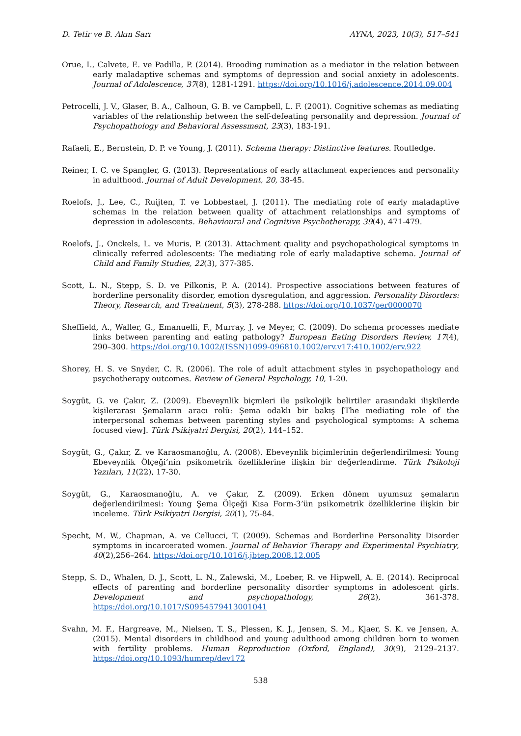D. Tetir ve B. Akın Sarı AYNA, 2023, 10(3), 517–541
Orue, I., Calvete, E. ve Padilla, P. (2014). Brooding rumination as a mediator in the relation between early maladaptive schemas and symptoms of depression and social anxiety in adolescents. Journal of Adolescence, 37(8), 1281-1291. https://doi.org/10.1016/j.adolescence.2014.09.004
Petrocelli, J. V., Glaser, B. A., Calhoun, G. B. ve Campbell, L. F. (2001). Cognitive schemas as mediating variables of the relationship between the self-defeating personality and depression. Journal of Psychopathology and Behavioral Assessment, 23(3), 183-191.
Rafaeli, E., Bernstein, D. P. ve Young, J. (2011). Schema therapy: Distinctive features. Routledge.
Reiner, I. C. ve Spangler, G. (2013). Representations of early attachment experiences and personality in adulthood. Journal of Adult Development, 20, 38-45.
Roelofs, J., Lee, C., Ruijten, T. ve Lobbestael, J. (2011). The mediating role of early maladaptive schemas in the relation between quality of attachment relationships and symptoms of depression in adolescents. Behavioural and Cognitive Psychotherapy, 39(4), 471-479.
Roelofs, J., Onckels, L. ve Muris, P. (2013). Attachment quality and psychopathological symptoms in clinically referred adolescents: The mediating role of early maladaptive schema. Journal of Child and Family Studies, 22(3), 377-385.
Scott, L. N., Stepp, S. D. ve Pilkonis, P. A. (2014). Prospective associations between features of borderline personality disorder, emotion dysregulation, and aggression. Personality Disorders: Theory, Research, and Treatment, 5(3), 278-288. https://doi.org/10.1037/per0000070
Sheffield, A., Waller, G., Emanuelli, F., Murray, J. ve Meyer, C. (2009). Do schema processes mediate links between parenting and eating pathology? European Eating Disorders Review, 17(4), 290–300. https://doi.org/10.1002/(ISSN)1099-096810.1002/erv.v17:410.1002/erv.922
Shorey, H. S. ve Snyder, C. R. (2006). The role of adult attachment styles in psychopathology and psychotherapy outcomes. Review of General Psychology, 10, 1-20.
Soygüt, G. ve Çakır, Z. (2009). Ebeveynlik biçmleri ile psikolojik belirtiler arasındaki ilişkilerde kişilerarası Şemaların aracı rolü: Şema odaklı bir bakış [The mediating role of the interpersonal schemas between parenting styles and psychological symptoms: A schema focused view]. Türk Psikiyatri Dergisi, 20(2), 144–152.
Soygüt, G., Çakır, Z. ve Karaosmanoğlu, A. (2008). Ebeveynlik biçimlerinin değerlendirilmesi: Young Ebeveynlik Ölçeği’nin psikometrik özelliklerine ilişkin bir değerlendirme. Türk Psikoloji Yazıları, 11(22), 17-30.
Soygüt, G., Karaosmanoğlu, A. ve Çakır, Z. (2009). Erken dönem uyumsuz şemaların değerlendirilmesi: Young Şema Ölçeği Kısa Form-3’ün psikometrik özelliklerine ilişkin bir inceleme. Türk Psikiyatri Dergisi, 20(1), 75-84.
Specht, M. W., Chapman, A. ve Cellucci, T. (2009). Schemas and Borderline Personality Disorder symptoms in incarcerated women. Journal of Behavior Therapy and Experimental Psychiatry, 40(2),256–264. https://doi.org/10.1016/j.jbtep.2008.12.005
Stepp, S. D., Whalen, D. J., Scott, L. N., Zalewski, M., Loeber, R. ve Hipwell, A. E. (2014). Reciprocal effects of parenting and borderline personality disorder symptoms in adolescent girls. Development and psychopathology, 26(2), 361-378. https://doi.org/10.1017/S0954579413001041
Svahn, M. F., Hargreave, M., Nielsen, T. S., Plessen, K. J., Jensen, S. M., Kjaer, S. K. ve Jensen, A. (2015). Mental disorders in childhood and young adulthood among children born to women with fertility problems. Human Reproduction (Oxford, England), 30(9), 2129–2137. https://doi.org/10.1093/humrep/dev172
538